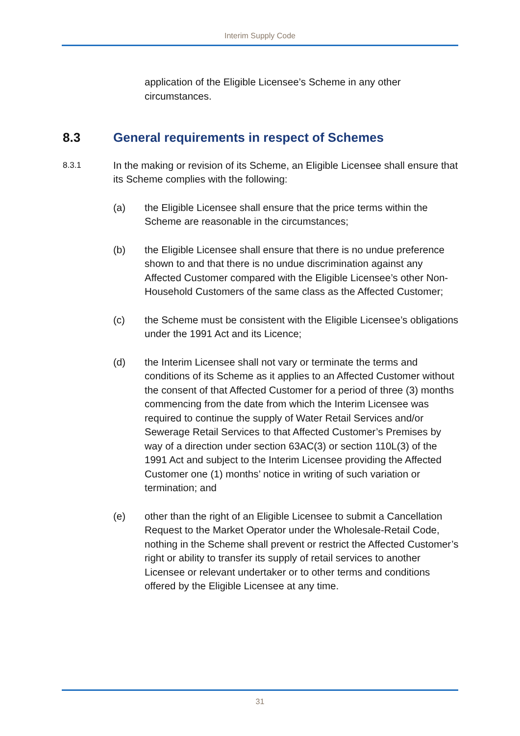Interim Supply Code
application of the Eligible Licensee’s Scheme in any other circumstances.
8.3 General requirements in respect of Schemes
8.3.1
In the making or revision of its Scheme, an Eligible Licensee shall ensure that its Scheme complies with the following:
(a) the Eligible Licensee shall ensure that the price terms within the Scheme are reasonable in the circumstances;
(b) the Eligible Licensee shall ensure that there is no undue preference shown to and that there is no undue discrimination against any Affected Customer compared with the Eligible Licensee’s other Non-Household Customers of the same class as the Affected Customer;
(c) the Scheme must be consistent with the Eligible Licensee’s obligations under the 1991 Act and its Licence;
(d) the Interim Licensee shall not vary or terminate the terms and conditions of its Scheme as it applies to an Affected Customer without the consent of that Affected Customer for a period of three (3) months commencing from the date from which the Interim Licensee was required to continue the supply of Water Retail Services and/or Sewerage Retail Services to that Affected Customer’s Premises by way of a direction under section 63AC(3) or section 110L(3) of the 1991 Act and subject to the Interim Licensee providing the Affected Customer one (1) months’ notice in writing of such variation or termination; and
(e) other than the right of an Eligible Licensee to submit a Cancellation Request to the Market Operator under the Wholesale-Retail Code, nothing in the Scheme shall prevent or restrict the Affected Customer’s right or ability to transfer its supply of retail services to another Licensee or relevant undertaker or to other terms and conditions offered by the Eligible Licensee at any time.
31